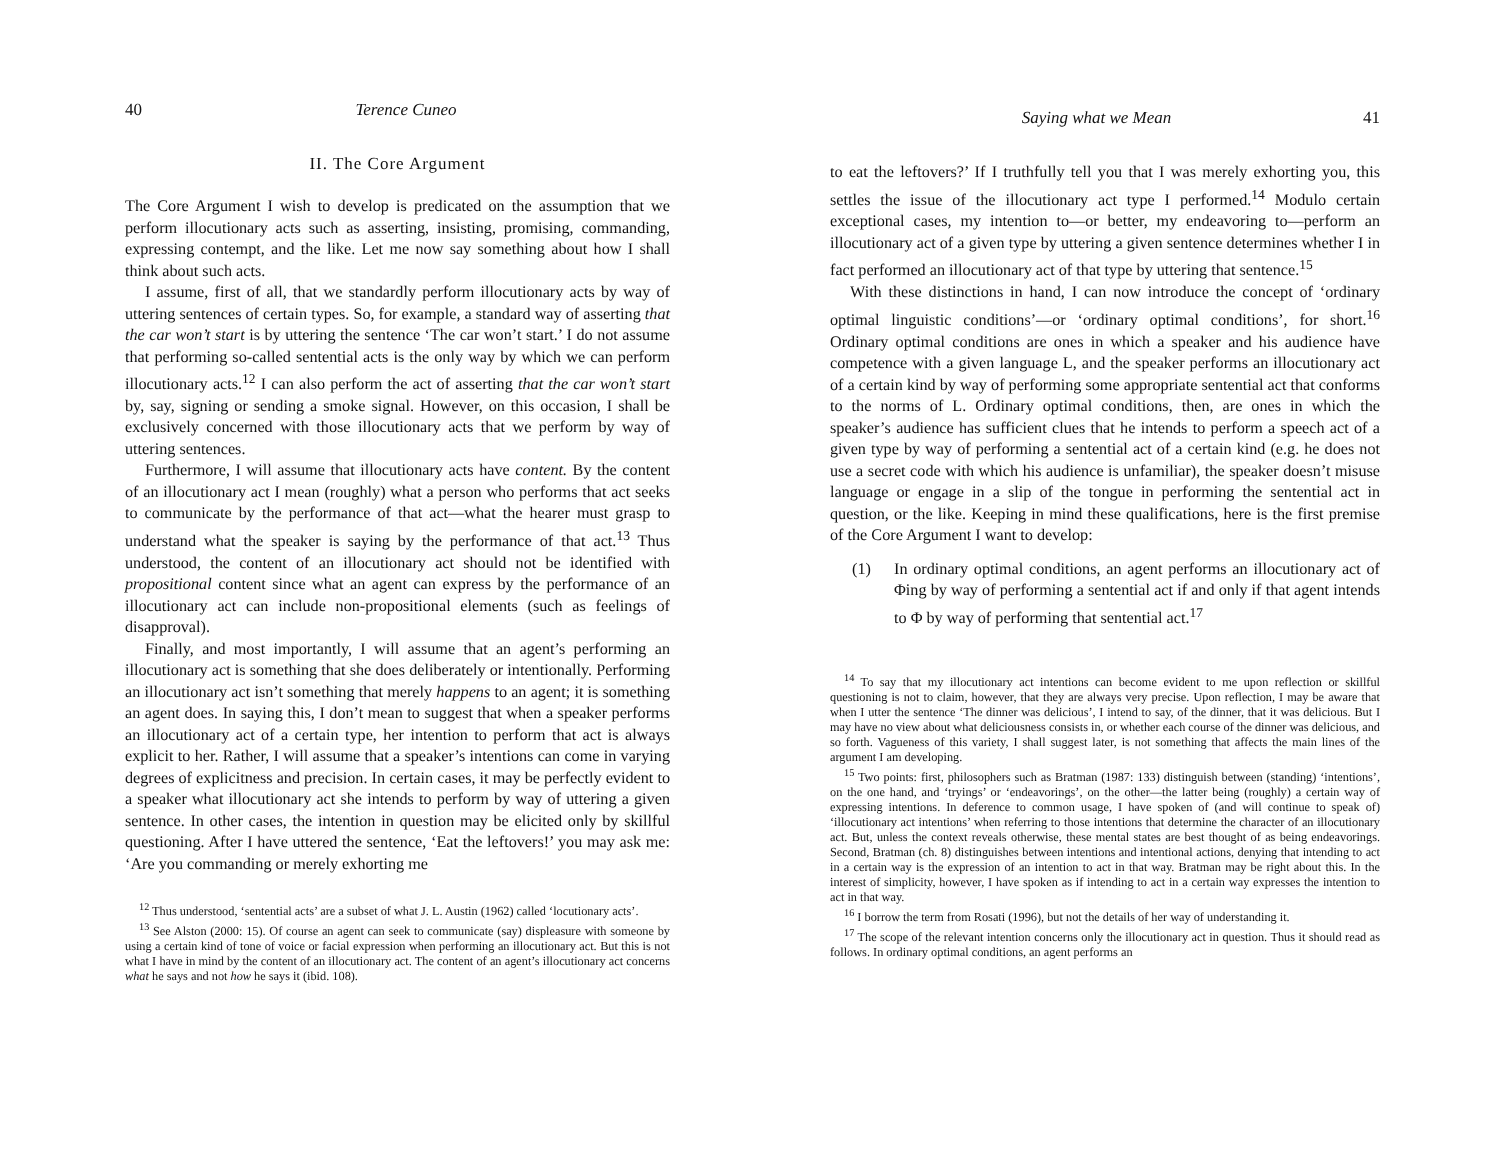40 Terence Cuneo
II. The Core Argument
The Core Argument I wish to develop is predicated on the assumption that we perform illocutionary acts such as asserting, insisting, promising, commanding, expressing contempt, and the like. Let me now say something about how I shall think about such acts.
I assume, first of all, that we standardly perform illocutionary acts by way of uttering sentences of certain types. So, for example, a standard way of asserting that the car won’t start is by uttering the sentence ‘The car won’t start.’ I do not assume that performing so-called sentential acts is the only way by which we can perform illocutionary acts.<sup>12</sup> I can also perform the act of asserting that the car won’t start by, say, signing or sending a smoke signal. However, on this occasion, I shall be exclusively concerned with those illocutionary acts that we perform by way of uttering sentences.
Furthermore, I will assume that illocutionary acts have content. By the content of an illocutionary act I mean (roughly) what a person who performs that act seeks to communicate by the performance of that act—what the hearer must grasp to understand what the speaker is saying by the performance of that act.<sup>13</sup> Thus understood, the content of an illocutionary act should not be identified with propositional content since what an agent can express by the performance of an illocutionary act can include non-propositional elements (such as feelings of disapproval).
Finally, and most importantly, I will assume that an agent’s performing an illocutionary act is something that she does deliberately or intentionally. Performing an illocutionary act isn’t something that merely happens to an agent; it is something an agent does. In saying this, I don’t mean to suggest that when a speaker performs an illocutionary act of a certain type, her intention to perform that act is always explicit to her. Rather, I will assume that a speaker’s intentions can come in varying degrees of explicitness and precision. In certain cases, it may be perfectly evident to a speaker what illocutionary act she intends to perform by way of uttering a given sentence. In other cases, the intention in question may be elicited only by skillful questioning. After I have uttered the sentence, ‘Eat the leftovers!’ you may ask me: ‘Are you commanding or merely exhorting me
<sup>12</sup> Thus understood, ‘sentential acts’ are a subset of what J. L. Austin (1962) called ‘locutionary acts’.
<sup>13</sup> See Alston (2000: 15). Of course an agent can seek to communicate (say) displeasure with someone by using a certain kind of tone of voice or facial expression when performing an illocutionary act. But this is not what I have in mind by the content of an illocutionary act. The content of an agent’s illocutionary act concerns what he says and not how he says it (ibid. 108).
Saying what we Mean 41
to eat the leftovers?’ If I truthfully tell you that I was merely exhorting you, this settles the issue of the illocutionary act type I performed.<sup>14</sup> Modulo certain exceptional cases, my intention to—or better, my endeavoring to—perform an illocutionary act of a given type by uttering a given sentence determines whether I in fact performed an illocutionary act of that type by uttering that sentence.<sup>15</sup>
With these distinctions in hand, I can now introduce the concept of ‘ordinary optimal linguistic conditions’—or ‘ordinary optimal conditions’, for short.<sup>16</sup> Ordinary optimal conditions are ones in which a speaker and his audience have competence with a given language L, and the speaker performs an illocutionary act of a certain kind by way of performing some appropriate sentential act that conforms to the norms of L. Ordinary optimal conditions, then, are ones in which the speaker’s audience has sufficient clues that he intends to perform a speech act of a given type by way of performing a sentential act of a certain kind (e.g. he does not use a secret code with which his audience is unfamiliar), the speaker doesn’t misuse language or engage in a slip of the tongue in performing the sentential act in question, or the like. Keeping in mind these qualifications, here is the first premise of the Core Argument I want to develop:
(1)
In ordinary optimal conditions, an agent performs an illocutionary act of Φing by way of performing a sentential act if and only if that agent intends to Φ by way of performing that sentential act.<sup>17</sup>
<sup>14</sup> To say that my illocutionary act intentions can become evident to me upon reflection or skillful questioning is not to claim, however, that they are always very precise. Upon reflection, I may be aware that when I utter the sentence ‘The dinner was delicious’, I intend to say, of the dinner, that it was delicious. But I may have no view about what deliciousness consists in, or whether each course of the dinner was delicious, and so forth. Vagueness of this variety, I shall suggest later, is not something that affects the main lines of the argument I am developing.
<sup>15</sup> Two points: first, philosophers such as Bratman (1987: 133) distinguish between (standing) ‘intentions’, on the one hand, and ‘tryings’ or ‘endeavorings’, on the other—the latter being (roughly) a certain way of expressing intentions. In deference to common usage, I have spoken of (and will continue to speak of) ‘illocutionary act intentions’ when referring to those intentions that determine the character of an illocutionary act. But, unless the context reveals otherwise, these mental states are best thought of as being endeavorings. Second, Bratman (ch. 8) distinguishes between intentions and intentional actions, denying that intending to act in a certain way is the expression of an intention to act in that way. Bratman may be right about this. In the interest of simplicity, however, I have spoken as if intending to act in a certain way expresses the intention to act in that way.
<sup>16</sup> I borrow the term from Rosati (1996), but not the details of her way of understanding it.
<sup>17</sup> The scope of the relevant intention concerns only the illocutionary act in question. Thus it should read as follows. In ordinary optimal conditions, an agent performs an